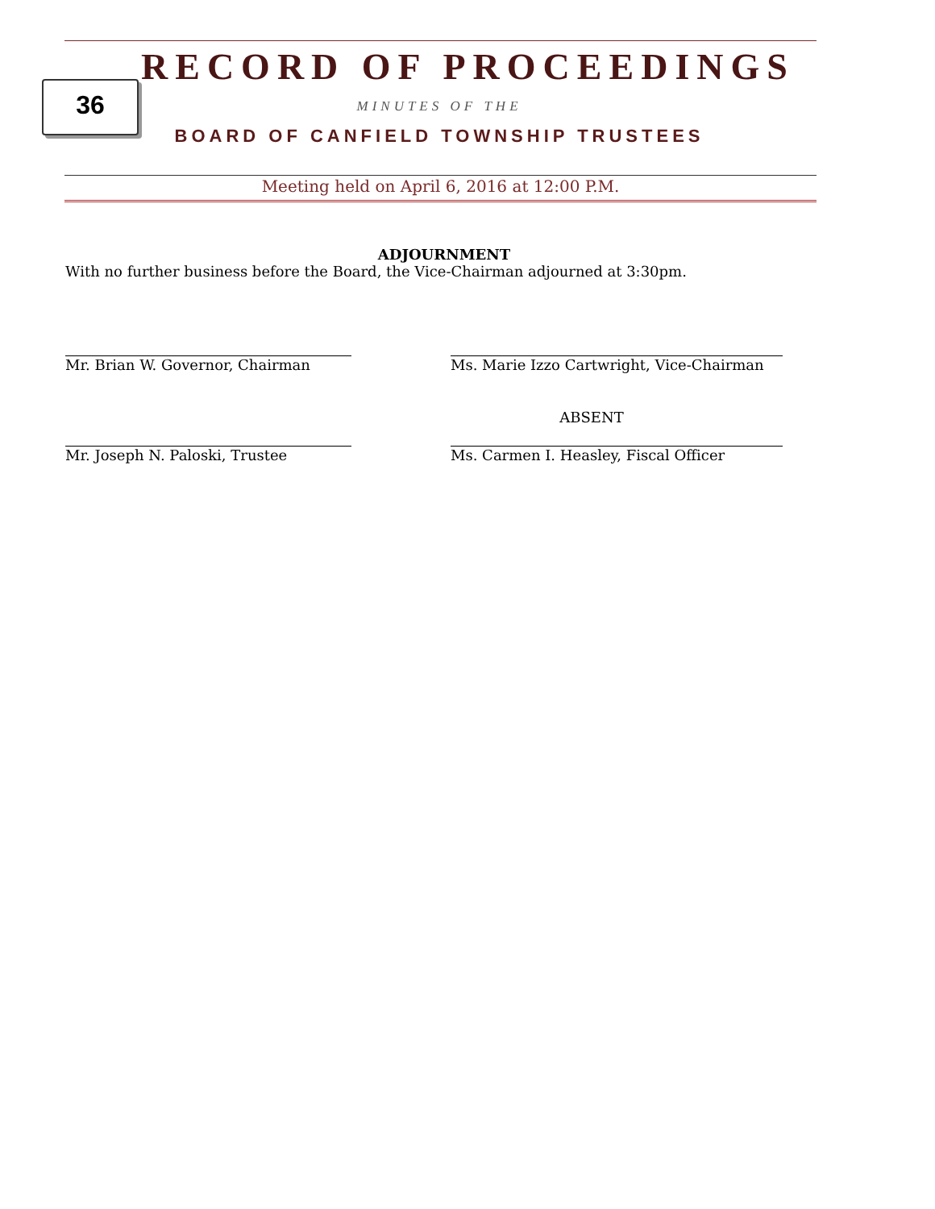36
RECORD OF PROCEEDINGS
MINUTES OF THE
BOARD OF CANFIELD TOWNSHIP TRUSTEES
Meeting held on April 6, 2016 at 12:00 P.M.
ADJOURNMENT
With no further business before the Board, the Vice-Chairman adjourned at 3:30pm.
Mr. Brian W. Governor, Chairman Ms. Marie Izzo Cartwright, Vice-Chairman
Mr. Joseph N. Paloski, Trustee
ABSENT
Ms. Carmen I. Heasley, Fiscal Officer